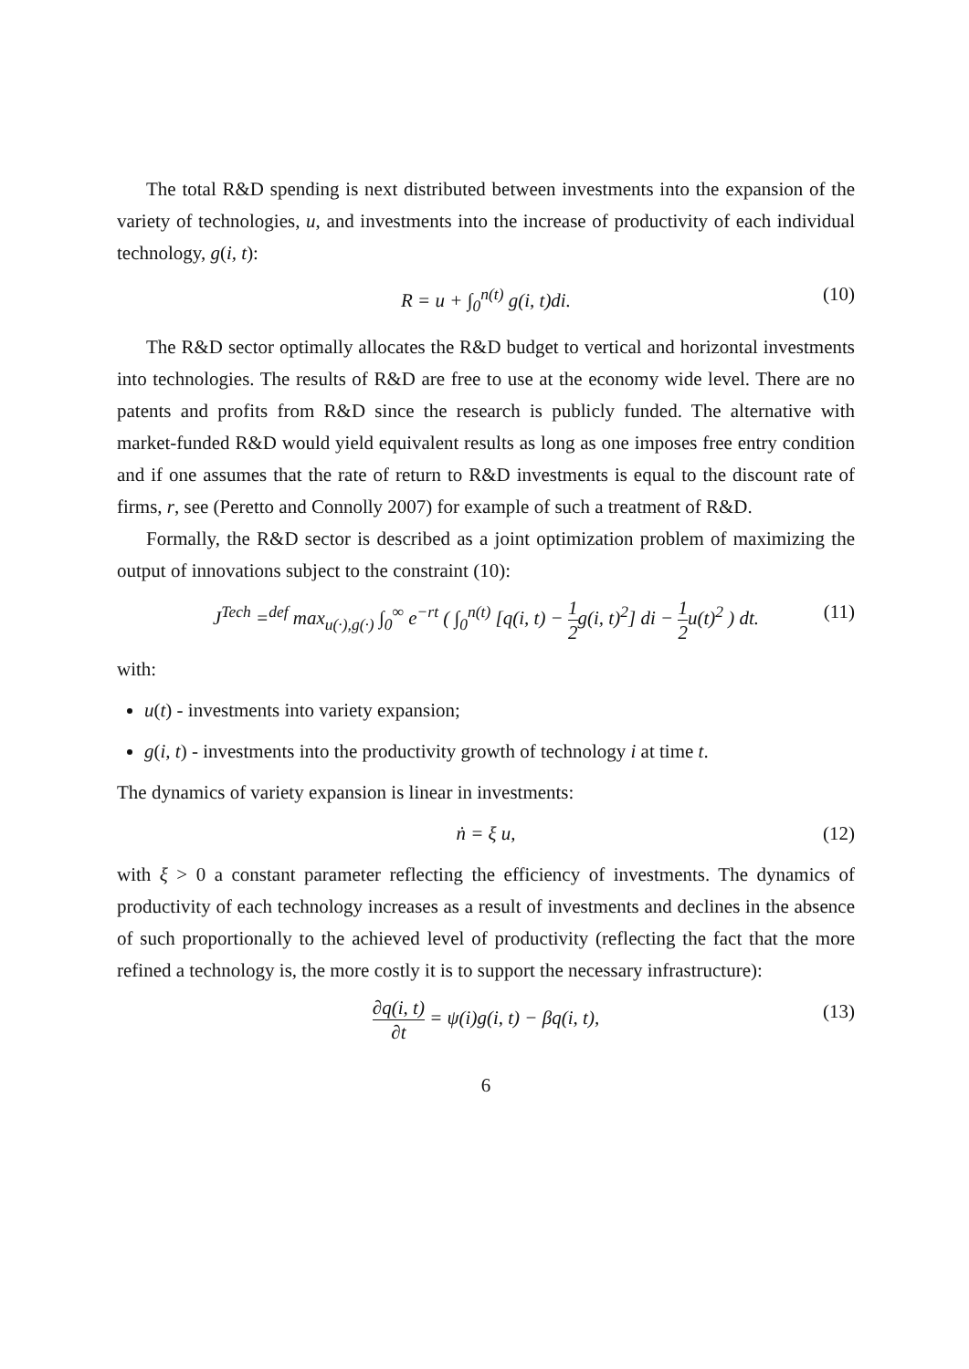The total R&D spending is next distributed between investments into the expansion of the variety of technologies, u, and investments into the increase of productivity of each individual technology, g(i, t):
R = u + ∫<sub>0</sub><sup>n(t)</sup> g(i, t)di. (10)
The R&D sector optimally allocates the R&D budget to vertical and horizontal investments into technologies. The results of R&D are free to use at the economy wide level. There are no patents and profits from R&D since the research is publicly funded. The alternative with market-funded R&D would yield equivalent results as long as one imposes free entry condition and if one assumes that the rate of return to R&D investments is equal to the discount rate of firms, r, see (Peretto and Connolly 2007) for example of such a treatment of R&D.
Formally, the R&D sector is described as a joint optimization problem of maximizing the output of innovations subject to the constraint (10):
J<sup>Tech</sup> =<sup>def</sup> max<sub>u(·),g(·)</sub> ∫<sub>0</sub><sup>∞</sup> e<sup>−rt</sup> ( ∫<sub>0</sub><sup>n(t)</sup> [q(i, t) − 1 2g(i, t)<sup>2</sup>] di − 1 2u(t)<sup>2</sup> ) dt. (11)
with:
u(t) - investments into variety expansion;
g(i, t) - investments into the productivity growth of technology i at time t.
The dynamics of variety expansion is linear in investments:
ṅ = ξ u, (12)
with ξ > 0 a constant parameter reflecting the efficiency of investments. The dynamics of productivity of each technology increases as a result of investments and declines in the absence of such proportionally to the achieved level of productivity (reflecting the fact that the more refined a technology is, the more costly it is to support the necessary infrastructure):
∂q(i, t) ∂t = ψ(i)g(i, t) − βq(i, t), (13)
6